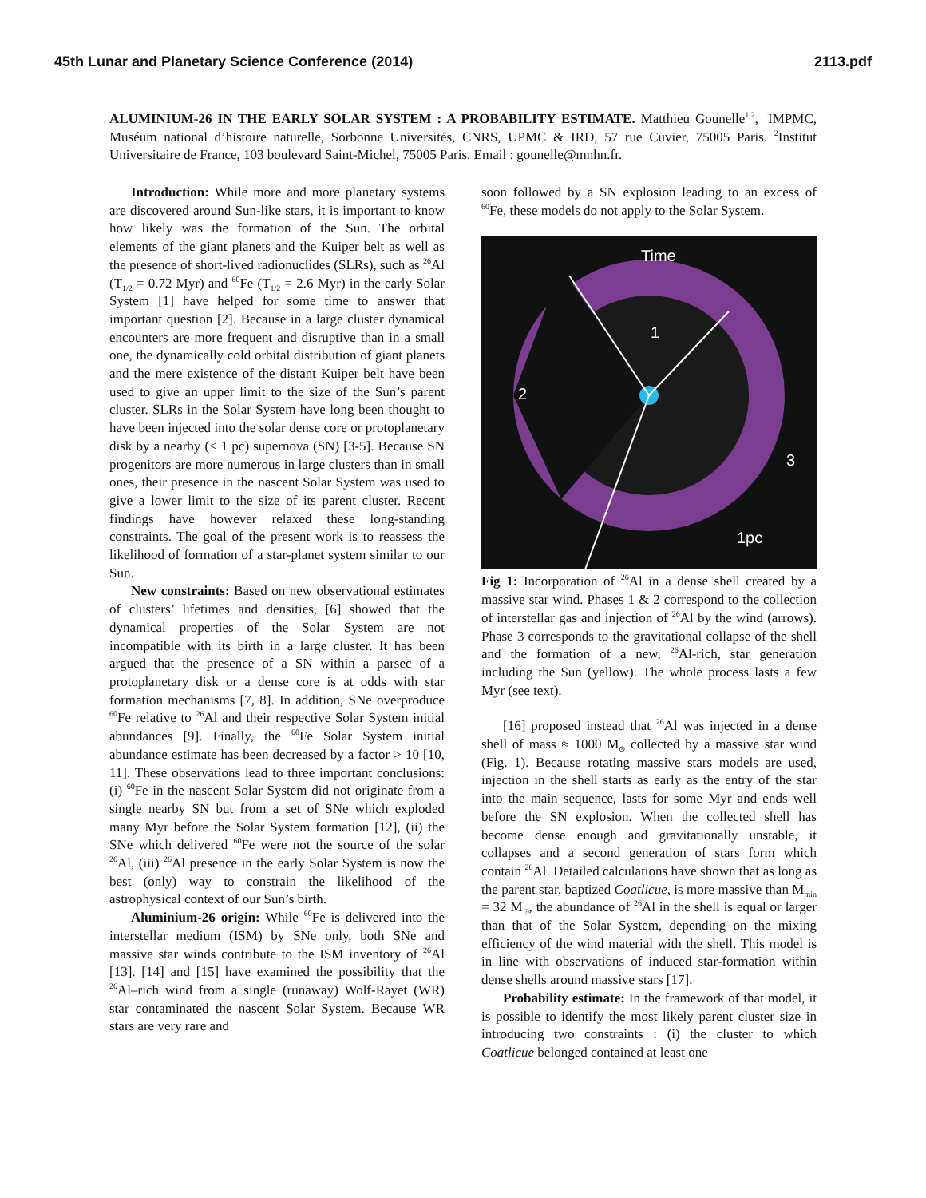45th Lunar and Planetary Science Conference (2014) 2113.pdf
ALUMINIUM-26 IN THE EARLY SOLAR SYSTEM : A PROBABILITY ESTIMATE. Matthieu Gounelle<sup>1,2</sup>, <sup>1</sup>IMPMC, Muséum national d’histoire naturelle, Sorbonne Universités, CNRS, UPMC & IRD, 57 rue Cuvier, 75005 Paris. <sup>2</sup>Institut Universitaire de France, 103 boulevard Saint-Michel, 75005 Paris. Email : gounelle@mnhn.fr.
Introduction: While more and more planetary systems are discovered around Sun-like stars, it is important to know how likely was the formation of the Sun. The orbital elements of the giant planets and the Kuiper belt as well as the presence of short-lived radionuclides (SLRs), such as <sup>26</sup>Al (T<sub>1/2</sub> = 0.72 Myr) and <sup>60</sup>Fe (T<sub>1/2</sub> = 2.6 Myr) in the early Solar System [1] have helped for some time to answer that important question [2]. Because in a large cluster dynamical encounters are more frequent and disruptive than in a small one, the dynamically cold orbital distribution of giant planets and the mere existence of the distant Kuiper belt have been used to give an upper limit to the size of the Sun’s parent cluster. SLRs in the Solar System have long been thought to have been injected into the solar dense core or protoplanetary disk by a nearby (< 1 pc) supernova (SN) [3-5]. Because SN progenitors are more numerous in large clusters than in small ones, their presence in the nascent Solar System was used to give a lower limit to the size of its parent cluster. Recent findings have however relaxed these long-standing constraints. The goal of the present work is to reassess the likelihood of formation of a star-planet system similar to our Sun.
New constraints: Based on new observational estimates of clusters’ lifetimes and densities, [6] showed that the dynamical properties of the Solar System are not incompatible with its birth in a large cluster. It has been argued that the presence of a SN within a parsec of a protoplanetary disk or a dense core is at odds with star formation mechanisms [7, 8]. In addition, SNe overproduce <sup>60</sup>Fe relative to <sup>26</sup>Al and their respective Solar System initial abundances [9]. Finally, the <sup>60</sup>Fe Solar System initial abundance estimate has been decreased by a factor > 10 [10, 11]. These observations lead to three important conclusions: (i) <sup>60</sup>Fe in the nascent Solar System did not originate from a single nearby SN but from a set of SNe which exploded many Myr before the Solar System formation [12], (ii) the SNe which delivered <sup>60</sup>Fe were not the source of the solar <sup>26</sup>Al, (iii) <sup>26</sup>Al presence in the early Solar System is now the best (only) way to constrain the likelihood of the astrophysical context of our Sun’s birth.
Aluminium-26 origin: While <sup>60</sup>Fe is delivered into the interstellar medium (ISM) by SNe only, both SNe and massive star winds contribute to the ISM inventory of <sup>26</sup>Al [13]. [14] and [15] have examined the possibility that the <sup>26</sup>Al–rich wind from a single (runaway) Wolf-Rayet (WR) star contaminated the nascent Solar System. Because WR stars are very rare and
soon followed by a SN explosion leading to an excess of <sup>60</sup>Fe, these models do not apply to the Solar System.
Time
1
2
3
1pc
Fig 1: Incorporation of <sup>26</sup>Al in a dense shell created by a massive star wind. Phases 1 & 2 correspond to the collection of interstellar gas and injection of <sup>26</sup>Al by the wind (arrows). Phase 3 corresponds to the gravitational collapse of the shell and the formation of a new, <sup>26</sup>Al-rich, star generation including the Sun (yellow). The whole process lasts a few Myr (see text).
[16] proposed instead that <sup>26</sup>Al was injected in a dense shell of mass ≈ 1000 M<sub>⊙</sub> collected by a massive star wind (Fig. 1). Because rotating massive stars models are used, injection in the shell starts as early as the entry of the star into the main sequence, lasts for some Myr and ends well before the SN explosion. When the collected shell has become dense enough and gravitationally unstable, it collapses and a second generation of stars form which contain <sup>26</sup>Al. Detailed calculations have shown that as long as the parent star, baptized Coatlicue, is more massive than M<sub>min</sub> = 32 M<sub>⊙</sub>, the abundance of <sup>26</sup>Al in the shell is equal or larger than that of the Solar System, depending on the mixing efficiency of the wind material with the shell. This model is in line with observations of induced star-formation within dense shells around massive stars [17].
Probability estimate: In the framework of that model, it is possible to identify the most likely parent cluster size in introducing two constraints : (i) the cluster to which Coatlicue belonged contained at least one